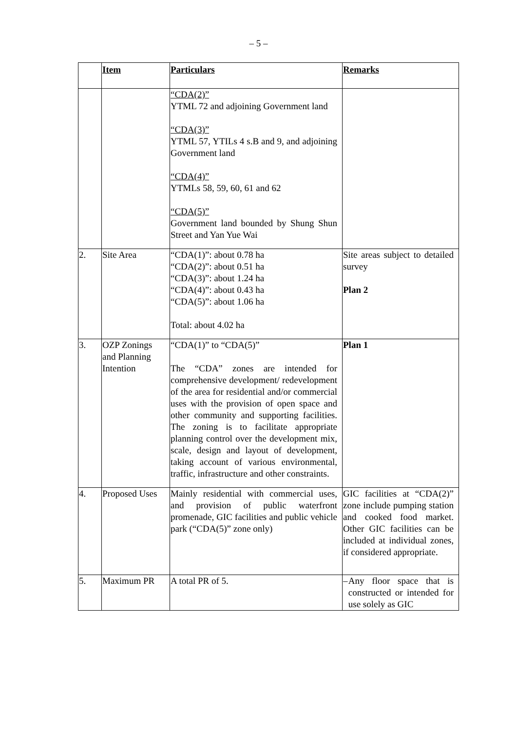– 5 –
| | Item | Particulars | Remarks |
| --- | --- | --- | --- |
| | | “CDA(2)” YTML 72 and adjoining Government land “CDA(3)” YTML 57, YTILs 4 s.B and 9, and adjoining Government land “CDA(4)” YTMLs 58, 59, 60, 61 and 62 “CDA(5)” Government land bounded by Shung Shun Street and Yan Yue Wai | |
| 2. | Site Area | “CDA(1)”: about 0.78 ha “CDA(2)”: about 0.51 ha “CDA(3)”: about 1.24 ha “CDA(4)”: about 0.43 ha “CDA(5)”: about 1.06 ha Total: about 4.02 ha | Site areas subject to detailed survey Plan 2 |
| 3. | OZP Zonings and Planning Intention | “CDA(1)” to “CDA(5)” The “CDA” zones are intended for comprehensive development/ redevelopment of the area for residential and/or commercial uses with the provision of open space and other community and supporting facilities. The zoning is to facilitate appropriate planning control over the development mix, scale, design and layout of development, taking account of various environmental, traffic, infrastructure and other constraints. | Plan 1 |
| 4. | Proposed Uses | Mainly residential with commercial uses, and provision of public waterfront promenade, GIC facilities and public vehicle park (“CDA(5)” zone only) | GIC facilities at “CDA(2)” zone include pumping station and cooked food market. Other GIC facilities can be included at individual zones, if considered appropriate. |
| 5. | Maximum PR | A total PR of 5. | – Any floor space that is constructed or intended for use solely as GIC |